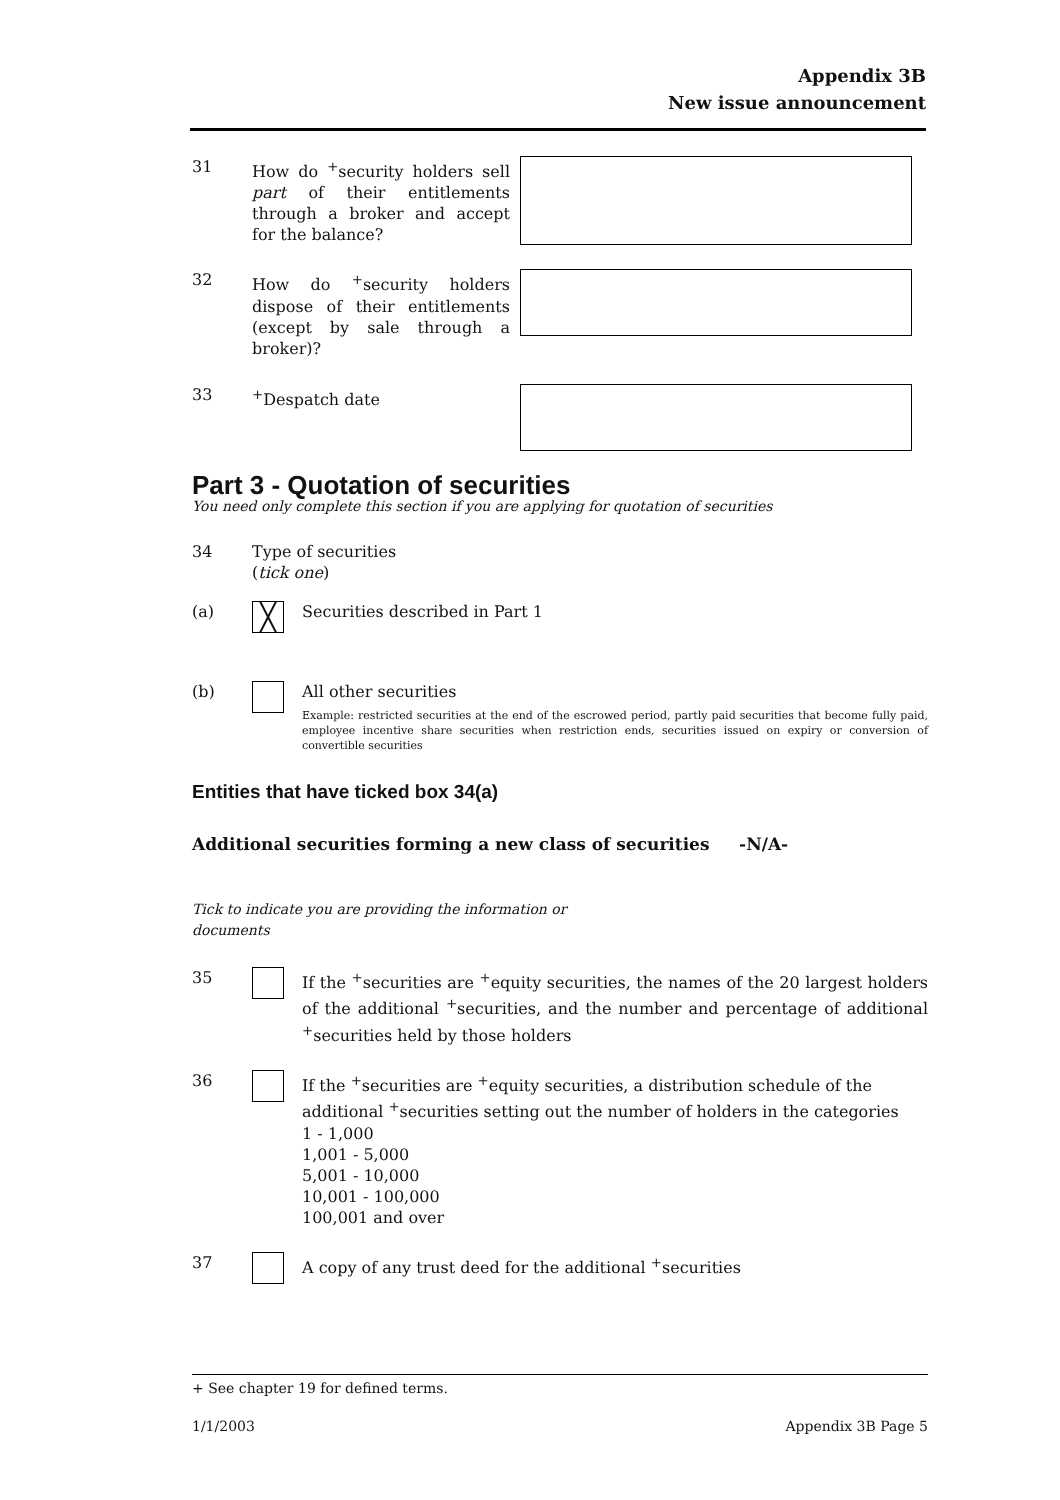Appendix 3B
New issue announcement
31 How do <sup>+</sup>security holders sell part of their entitlements through a broker and accept for the balance?
32 How do <sup>+</sup>security holders dispose of their entitlements (except by sale through a broker)?
33 <sup>+</sup>Despatch date
Part 3 - Quotation of securities
You need only complete this section if you are applying for quotation of securities
34 Type of securities
(tick one)
(a)
╳
Securities described in Part 1
(b) All other securities
Example: restricted securities at the end of the escrowed period, partly paid securities that become fully paid, employee incentive share securities when restriction ends, securities issued on expiry or conversion of convertible securities
Entities that have ticked box 34(a)
Additional securities forming a new class of securities -N/A-
Tick to indicate you are providing the information or documents
35 If the <sup>+</sup>securities are <sup>+</sup>equity securities, the names of the 20 largest holders of the additional <sup>+</sup>securities, and the number and percentage of additional <sup>+</sup>securities held by those holders
36 If the <sup>+</sup>securities are <sup>+</sup>equity securities, a distribution schedule of the additional <sup>+</sup>securities setting out the number of holders in the categories
1 - 1,000
1,001 - 5,000
5,001 - 10,000
10,001 - 100,000
100,001 and over
37 A copy of any trust deed for the additional <sup>+</sup>securities
+ See chapter 19 for defined terms.
1/1/2003 Appendix 3B Page 5